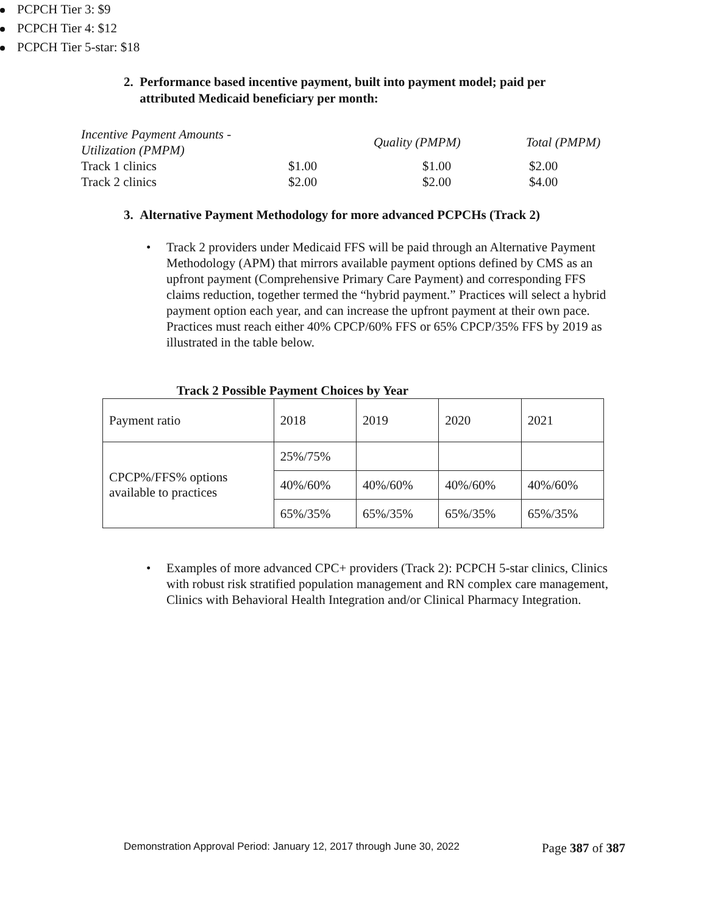PCPCH Tier 3: $9
PCPCH Tier 4: $12
PCPCH Tier 5-star: $18
2. Performance based incentive payment, built into payment model; paid per
attributed Medicaid beneficiary per month:
| Incentive Payment Amounts - Utilization (PMPM) | | Quality (PMPM) | Total (PMPM) |
| Track 1 clinics | $1.00 | $1.00 | $2.00 |
| Track 2 clinics | $2.00 | $2.00 | $4.00 |
3. Alternative Payment Methodology for more advanced PCPCHs (Track 2)
• Track 2 providers under Medicaid FFS will be paid through an Alternative Payment Methodology (APM) that mirrors available payment options defined by CMS as an upfront payment (Comprehensive Primary Care Payment) and corresponding FFS claims reduction, together termed the “hybrid payment.” Practices will select a hybrid payment option each year, and can increase the upfront payment at their own pace. Practices must reach either 40% CPCP/60% FFS or 65% CPCP/35% FFS by 2019 as illustrated in the table below.
Track 2 Possible Payment Choices by Year
| Payment ratio | 2018 | 2019 | 2020 | 2021 |
| CPCP%/FFS% options available to practices | 25%/75% | | | |
| | 40%/60% | 40%/60% | 40%/60% | 40%/60% |
| | 65%/35% | 65%/35% | 65%/35% | 65%/35% |
• Examples of more advanced CPC+ providers (Track 2): PCPCH 5-star clinics, Clinics with robust risk stratified population management and RN complex care management, Clinics with Behavioral Health Integration and/or Clinical Pharmacy Integration.
Demonstration Approval Period: January 12, 2017 through June 30, 2022 Page 387 of 387